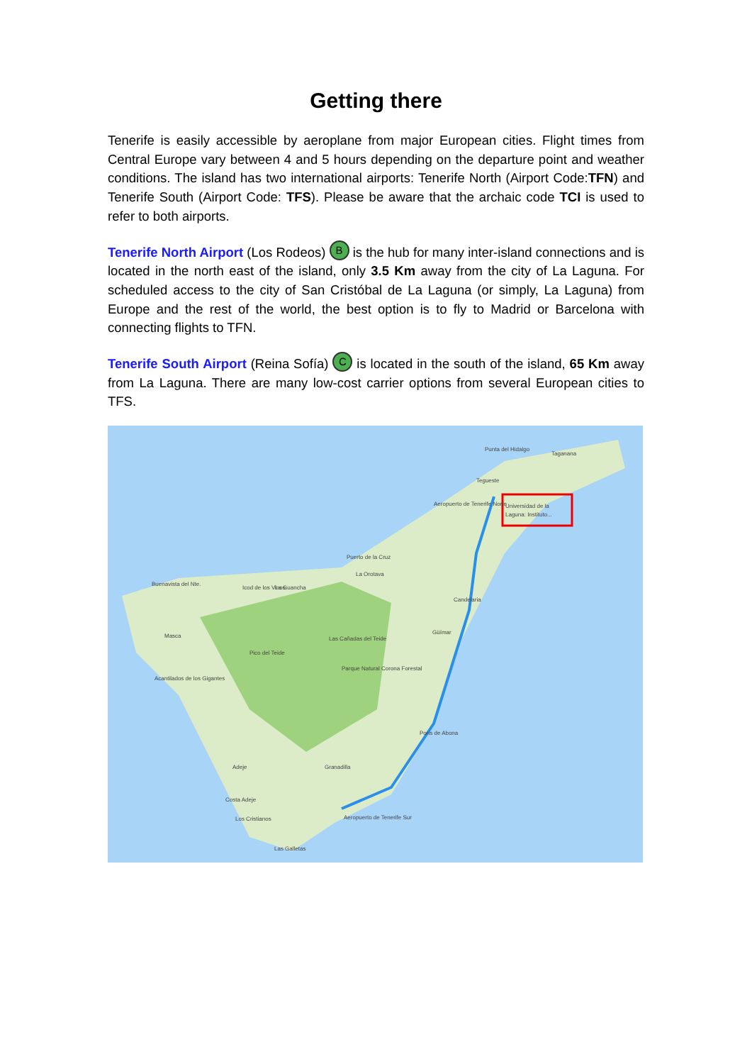Getting there
Tenerife is easily accessible by aeroplane from major European cities. Flight times from Central Europe vary between 4 and 5 hours depending on the departure point and weather conditions. The island has two international airports: Tenerife North (Airport Code:TFN) and Tenerife South (Airport Code: TFS). Please be aware that the archaic code TCI is used to refer to both airports.
Tenerife North Airport (Los Rodeos) B is the hub for many inter-island connections and is located in the north east of the island, only 3.5 Km away from the city of La Laguna. For scheduled access to the city of San Cristóbal de La Laguna (or simply, La Laguna) from Europe and the rest of the world, the best option is to fly to Madrid or Barcelona with connecting flights to TFN.
Tenerife South Airport (Reina Sofía) C is located in the south of the island, 65 Km away from La Laguna. There are many low-cost carrier options from several European cities to TFS.
Punta del Hidalgo
Taganana
Tegueste
Aeropuerto de Tenerife Norte
Universidad de la
Laguna: Instituto...
Puerto de la Cruz
La Orotava
Buenavista del Nte.
Icod de los Vinos
La Guancha
Candelaria
Masca
Las Cañadas del Teide
Pico del Teide
Güímar
Parque Natural Corona Forestal
Acantilados de los Gigantes
Poris de Abona
Adeje
Granadilla
Costa Adeje
Los Cristianos
Aeropuerto de Tenerife Sur
Las Galletas